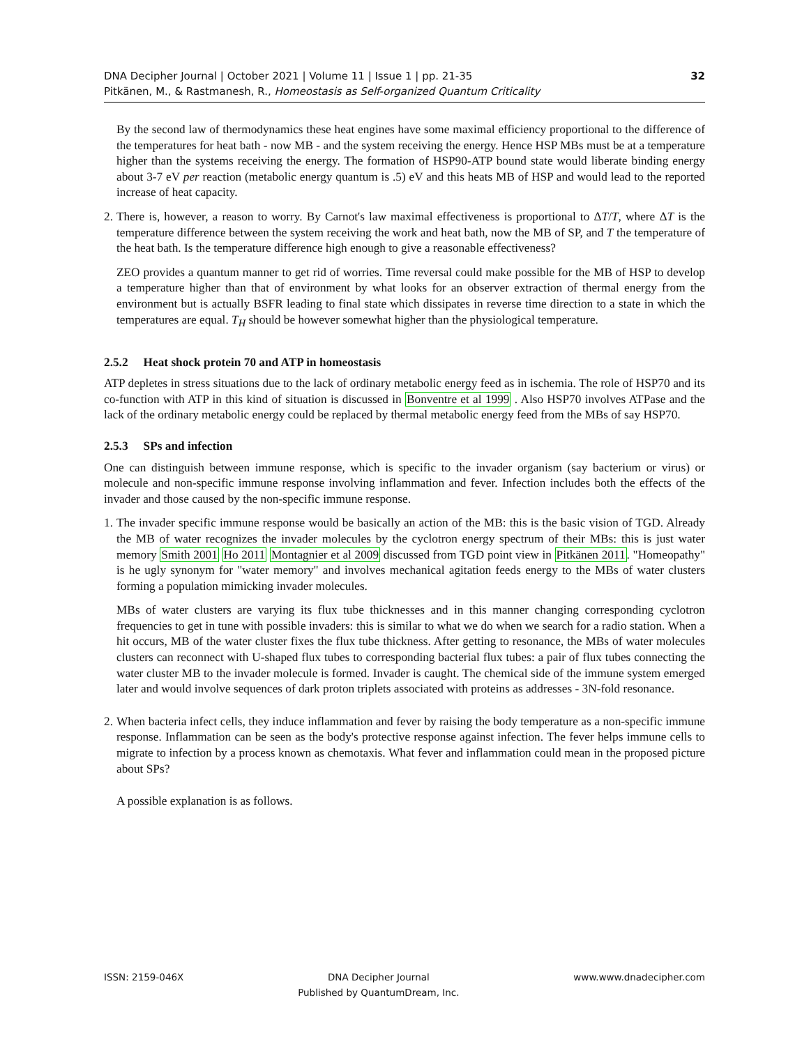DNA Decipher Journal | October 2021 | Volume 11 | Issue 1 | pp. 21-35
Pitkänen, M., & Rastmanesh, R., Homeostasis as Self-organized Quantum Criticality
32
By the second law of thermodynamics these heat engines have some maximal efficiency proportional to the difference of the temperatures for heat bath - now MB - and the system receiving the energy. Hence HSP MBs must be at a temperature higher than the systems receiving the energy. The formation of HSP90-ATP bound state would liberate binding energy about 3-7 eV per reaction (metabolic energy quantum is .5) eV and this heats MB of HSP and would lead to the reported increase of heat capacity.
2.
There is, however, a reason to worry. By Carnot's law maximal effectiveness is proportional to ΔT/T, where ΔT is the temperature difference between the system receiving the work and heat bath, now the MB of SP, and T the temperature of the heat bath. Is the temperature difference high enough to give a reasonable effectiveness?
ZEO provides a quantum manner to get rid of worries. Time reversal could make possible for the MB of HSP to develop a temperature higher than that of environment by what looks for an observer extraction of thermal energy from the environment but is actually BSFR leading to final state which dissipates in reverse time direction to a state in which the temperatures are equal. T<sub>H</sub> should be however somewhat higher than the physiological temperature.
2.5.2 Heat shock protein 70 and ATP in homeostasis
ATP depletes in stress situations due to the lack of ordinary metabolic energy feed as in ischemia. The role of HSP70 and its co-function with ATP in this kind of situation is discussed in Bonventre et al 1999 . Also HSP70 involves ATPase and the lack of the ordinary metabolic energy could be replaced by thermal metabolic energy feed from the MBs of say HSP70.
2.5.3 SPs and infection
One can distinguish between immune response, which is specific to the invader organism (say bacterium or virus) or molecule and non-specific immune response involving inflammation and fever. Infection includes both the effects of the invader and those caused by the non-specific immune response.
1.
The invader specific immune response would be basically an action of the MB: this is the basic vision of TGD. Already the MB of water recognizes the invader molecules by the cyclotron energy spectrum of their MBs: this is just water memory Smith 2001 Ho 2011 Montagnier et al 2009 discussed from TGD point view in Pitkänen 2011. "Homeopathy" is he ugly synonym for "water memory" and involves mechanical agitation feeds energy to the MBs of water clusters forming a population mimicking invader molecules.
MBs of water clusters are varying its flux tube thicknesses and in this manner changing corresponding cyclotron frequencies to get in tune with possible invaders: this is similar to what we do when we search for a radio station. When a hit occurs, MB of the water cluster fixes the flux tube thickness. After getting to resonance, the MBs of water molecules clusters can reconnect with U-shaped flux tubes to corresponding bacterial flux tubes: a pair of flux tubes connecting the water cluster MB to the invader molecule is formed. Invader is caught. The chemical side of the immune system emerged later and would involve sequences of dark proton triplets associated with proteins as addresses - 3N-fold resonance.
2.
When bacteria infect cells, they induce inflammation and fever by raising the body temperature as a non-specific immune response. Inflammation can be seen as the body's protective response against infection. The fever helps immune cells to migrate to infection by a process known as chemotaxis. What fever and inflammation could mean in the proposed picture about SPs?
A possible explanation is as follows.
ISSN: 2159-046X DNA Decipher Journal
Published by QuantumDream, Inc.
www.www.dnadecipher.com